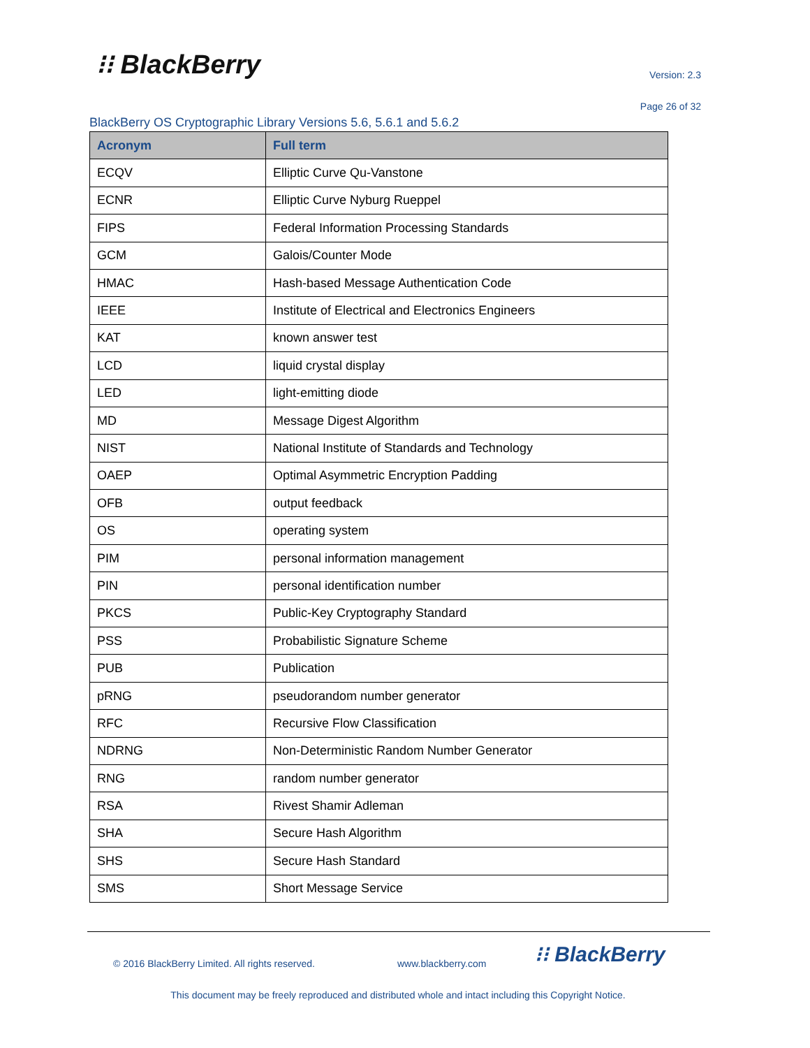⁝⁝ BlackBerry Version: 2.3
Page 26 of 32
BlackBerry OS Cryptographic Library Versions 5.6, 5.6.1 and 5.6.2
| Acronym | Full term |
| --- | --- |
| ECQV | Elliptic Curve Qu-Vanstone |
| ECNR | Elliptic Curve Nyburg Rueppel |
| FIPS | Federal Information Processing Standards |
| GCM | Galois/Counter Mode |
| HMAC | Hash-based Message Authentication Code |
| IEEE | Institute of Electrical and Electronics Engineers |
| KAT | known answer test |
| LCD | liquid crystal display |
| LED | light-emitting diode |
| MD | Message Digest Algorithm |
| NIST | National Institute of Standards and Technology |
| OAEP | Optimal Asymmetric Encryption Padding |
| OFB | output feedback |
| OS | operating system |
| PIM | personal information management |
| PIN | personal identification number |
| PKCS | Public-Key Cryptography Standard |
| PSS | Probabilistic Signature Scheme |
| PUB | Publication |
| pRNG | pseudorandom number generator |
| RFC | Recursive Flow Classification |
| NDRNG | Non-Deterministic Random Number Generator |
| RNG | random number generator |
| RSA | Rivest Shamir Adleman |
| SHA | Secure Hash Algorithm |
| SHS | Secure Hash Standard |
| SMS | Short Message Service |
© 2016 BlackBerry Limited. All rights reserved.
www.blackberry.com ⁝⁝ BlackBerry
This document may be freely reproduced and distributed whole and intact including this Copyright Notice.